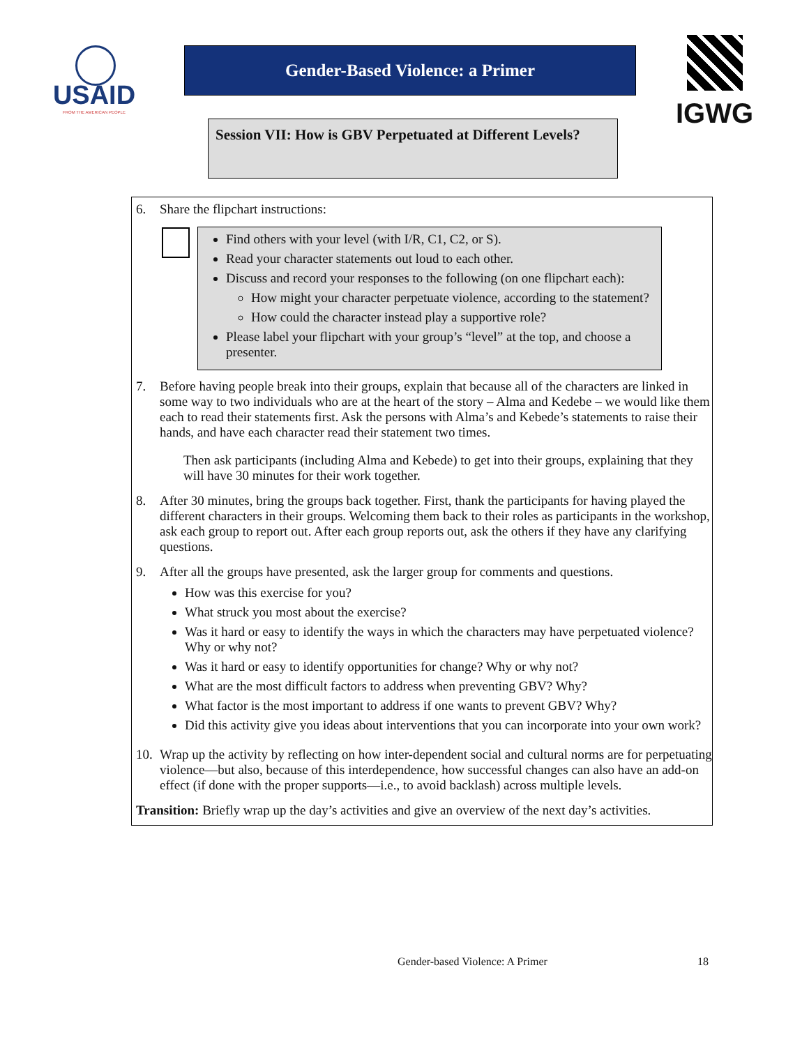USAID
FROM THE AMERICAN PEOPLE
Gender-Based Violence: a Primer IGWG
Session VII: How is GBV Perpetuated at Different Levels?
6. Share the flipchart instructions:
Find others with your level (with I/R, C1, C2, or S).
Read your character statements out loud to each other.
Discuss and record your responses to the following (on one flipchart each):
How might your character perpetuate violence, according to the statement?
How could the character instead play a supportive role?
Please label your flipchart with your group’s “level” at the top, and choose a presenter.
7. Before having people break into their groups, explain that because all of the characters are linked in some way to two individuals who are at the heart of the story – Alma and Kedebe – we would like them each to read their statements first. Ask the persons with Alma’s and Kebede’s statements to raise their hands, and have each character read their statement two times.
Then ask participants (including Alma and Kebede) to get into their groups, explaining that they will have 30 minutes for their work together.
8. After 30 minutes, bring the groups back together. First, thank the participants for having played the different characters in their groups. Welcoming them back to their roles as participants in the workshop, ask each group to report out. After each group reports out, ask the others if they have any clarifying questions.
9. After all the groups have presented, ask the larger group for comments and questions.
How was this exercise for you?
What struck you most about the exercise?
Was it hard or easy to identify the ways in which the characters may have perpetuated violence? Why or why not?
Was it hard or easy to identify opportunities for change? Why or why not?
What are the most difficult factors to address when preventing GBV? Why?
What factor is the most important to address if one wants to prevent GBV? Why?
Did this activity give you ideas about interventions that you can incorporate into your own work?
10.
Wrap up the activity by reflecting on how inter-dependent social and cultural norms are for perpetuating violence—but also, because of this interdependence, how successful changes can also have an add-on effect (if done with the proper supports—i.e., to avoid backlash) across multiple levels.
Transition: Briefly wrap up the day’s activities and give an overview of the next day’s activities.
Gender-based Violence: A Primer
18